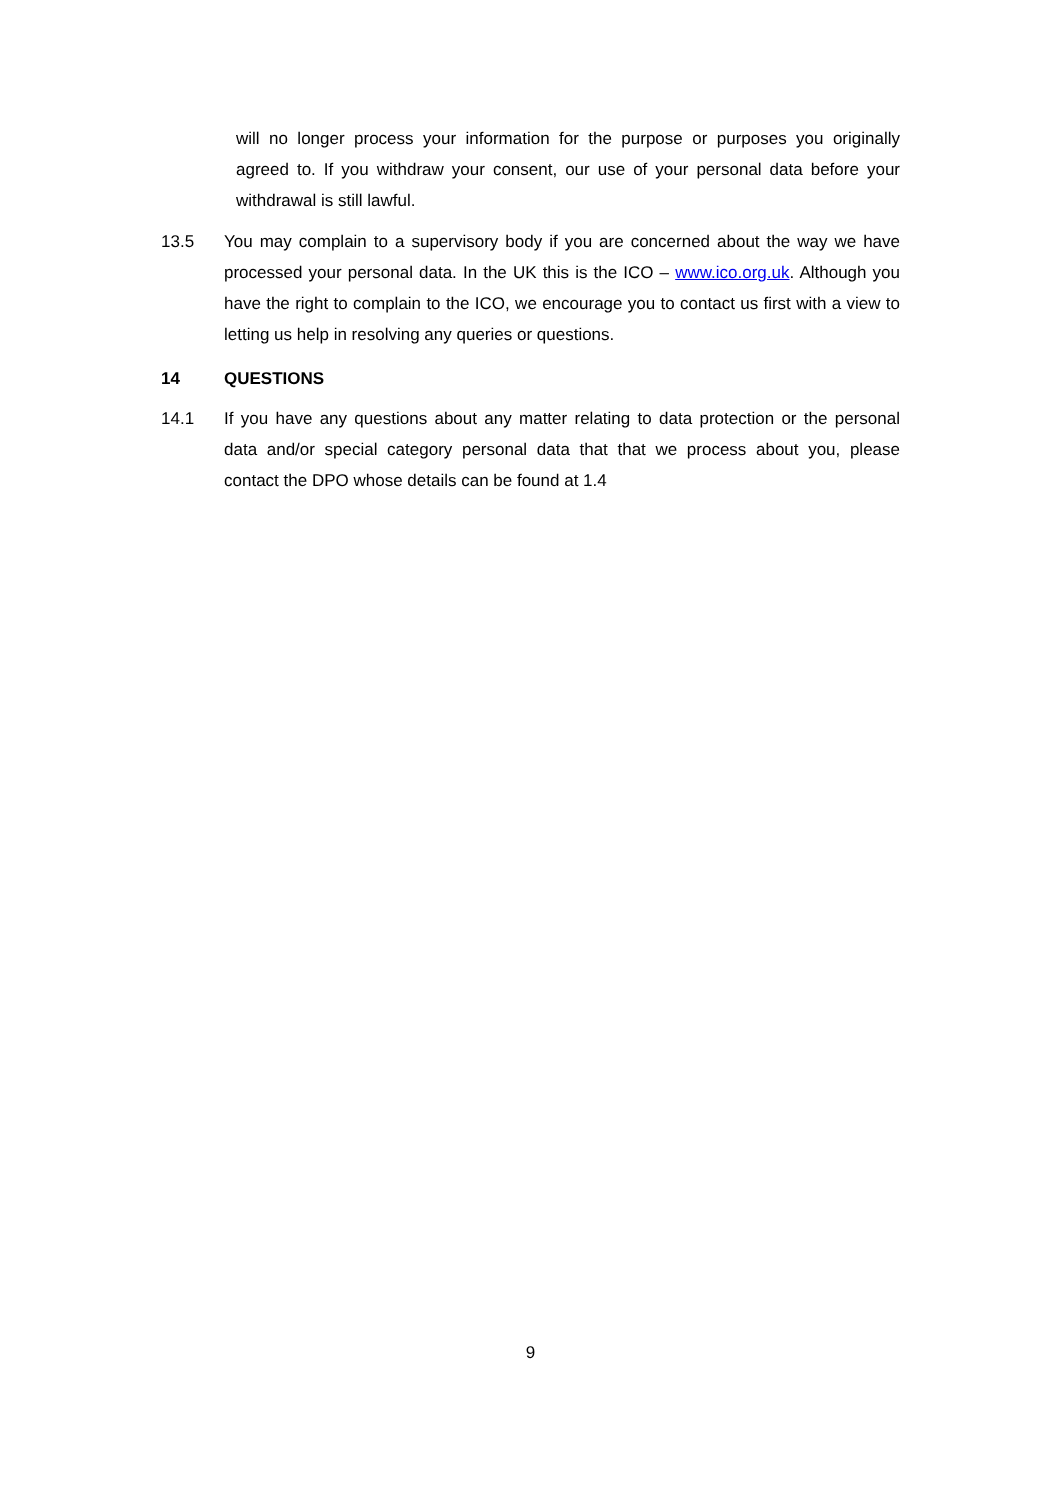will no longer process your information for the purpose or purposes you originally agreed to. If you withdraw your consent, our use of your personal data before your withdrawal is still lawful.
13.5 You may complain to a supervisory body if you are concerned about the way we have processed your personal data. In the UK this is the ICO – www.ico.org.uk. Although you have the right to complain to the ICO, we encourage you to contact us first with a view to letting us help in resolving any queries or questions.
14 QUESTIONS
14.1 If you have any questions about any matter relating to data protection or the personal data and/or special category personal data that that we process about you, please contact the DPO whose details can be found at 1.4
9